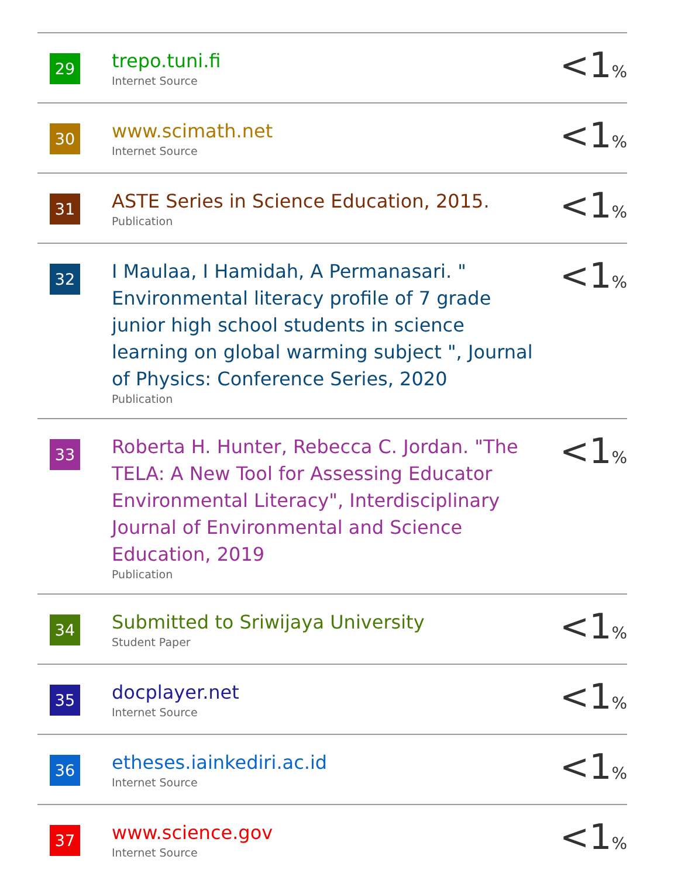| 29 | trepo.tuni.fi Internet Source | <1 % |
| 30 | www.scimath.net Internet Source | <1 % |
| 31 | ASTE Series in Science Education, 2015. Publication | <1 % |
| 32 | I Maulaa, I Hamidah, A Permanasari. " Environmental literacy profile of 7 grade junior high school students in science learning on global warming subject ", Journal of Physics: Conference Series, 2020 Publication | <1 % |
| 33 | Roberta H. Hunter, Rebecca C. Jordan. "The TELA: A New Tool for Assessing Educator Environmental Literacy", Interdisciplinary Journal of Environmental and Science Education, 2019 Publication | <1 % |
| 34 | Submitted to Sriwijaya University Student Paper | <1 % |
| 35 | docplayer.net Internet Source | <1 % |
| 36 | etheses.iainkediri.ac.id Internet Source | <1 % |
| 37 | www.science.gov Internet Source | <1 % |